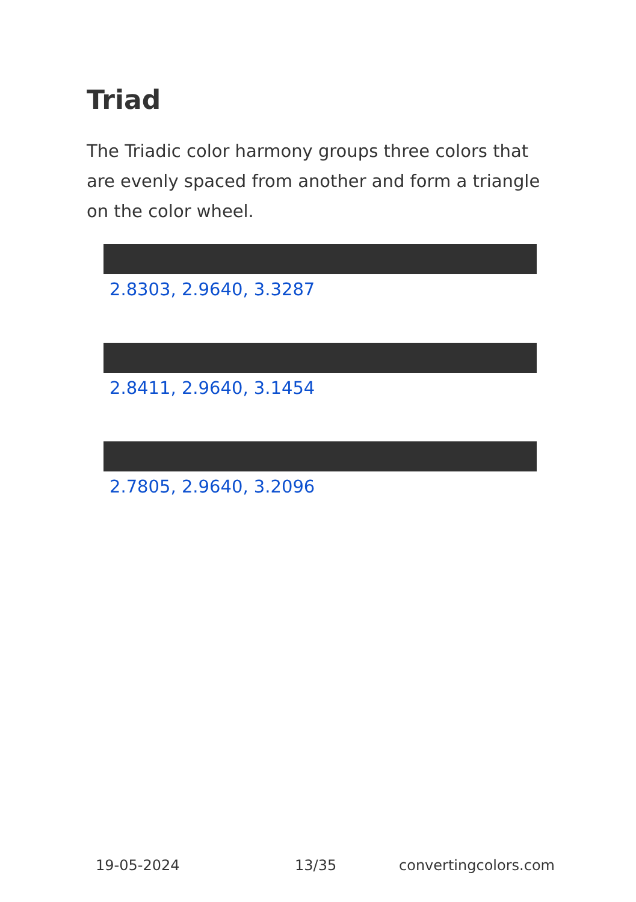Triad
The Triadic color harmony groups three colors that are evenly spaced from another and form a triangle on the color wheel.
2.8303, 2.9640, 3.3287
2.8411, 2.9640, 3.1454
2.7805, 2.9640, 3.2096
19-05-2024 13/35 convertingcolors.com